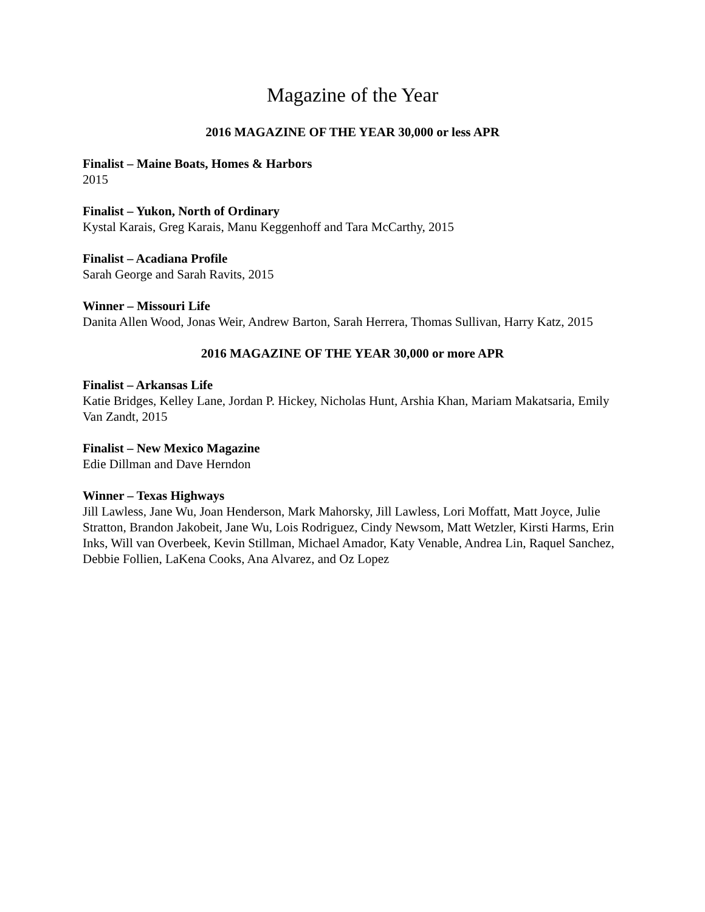Magazine of the Year
2016 MAGAZINE OF THE YEAR 30,000 or less APR
Finalist – Maine Boats, Homes & Harbors
2015
Finalist – Yukon, North of Ordinary
Kystal Karais, Greg Karais, Manu Keggenhoff and Tara McCarthy, 2015
Finalist – Acadiana Profile
Sarah George and Sarah Ravits, 2015
Winner – Missouri Life
Danita Allen Wood, Jonas Weir, Andrew Barton, Sarah Herrera, Thomas Sullivan, Harry Katz, 2015
2016 MAGAZINE OF THE YEAR 30,000 or more APR
Finalist – Arkansas Life
Katie Bridges, Kelley Lane, Jordan P. Hickey, Nicholas Hunt, Arshia Khan, Mariam Makatsaria, Emily Van Zandt, 2015
Finalist – New Mexico Magazine
Edie Dillman and Dave Herndon
Winner – Texas Highways
Jill Lawless, Jane Wu, Joan Henderson, Mark Mahorsky, Jill Lawless, Lori Moffatt, Matt Joyce, Julie Stratton, Brandon Jakobeit, Jane Wu, Lois Rodriguez, Cindy Newsom, Matt Wetzler, Kirsti Harms, Erin Inks, Will van Overbeek, Kevin Stillman, Michael Amador, Katy Venable, Andrea Lin, Raquel Sanchez, Debbie Follien, LaKena Cooks, Ana Alvarez, and Oz Lopez